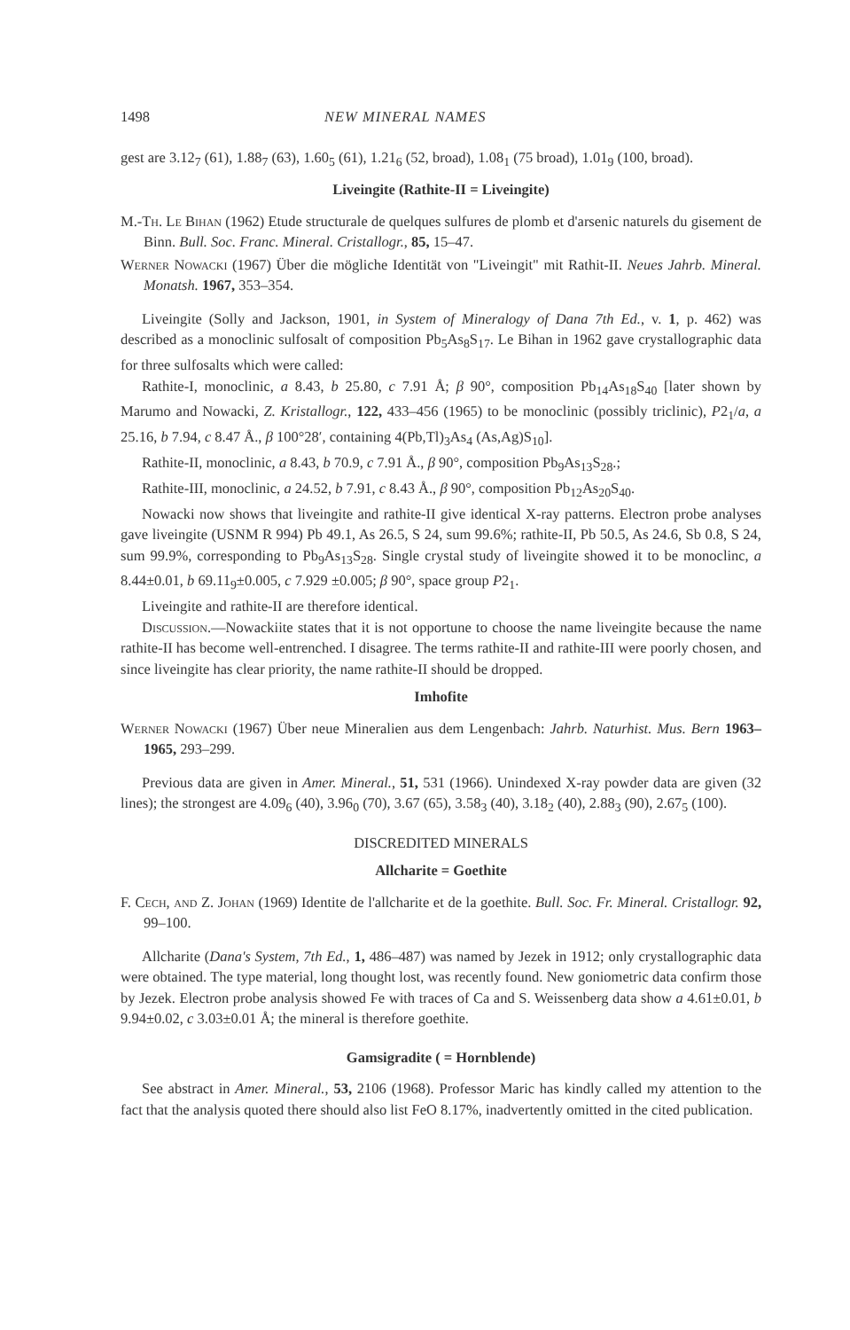1498 NEW MINERAL NAMES
gest are 3.12<sub>7</sub> (61), 1.88<sub>7</sub> (63), 1.60<sub>5</sub> (61), 1.21<sub>6</sub> (52, broad), 1.08<sub>1</sub> (75 broad), 1.01<sub>9</sub> (100, broad).
Liveingite (Rathite-II = Liveingite)
M.-Th. Le Bihan (1962) Etude structurale de quelques sulfures de plomb et d'arsenic naturels du gisement de Binn. Bull. Soc. Franc. Mineral. Cristallogr., 85, 15–47.
Werner Nowacki (1967) Über die mögliche Identität von "Liveingit" mit Rathit-II. Neues Jahrb. Mineral. Monatsh. 1967, 353–354.
Liveingite (Solly and Jackson, 1901, in System of Mineralogy of Dana 7th Ed., v. 1, p. 462) was described as a monoclinic sulfosalt of composition Pb<sub>5</sub>As<sub>8</sub>S<sub>17</sub>. Le Bihan in 1962 gave crystallographic data for three sulfosalts which were called:
Rathite-I, monoclinic, a 8.43, b 25.80, c 7.91 Å; β 90°, composition Pb<sub>14</sub>As<sub>18</sub>S<sub>40</sub> [later shown by Marumo and Nowacki, Z. Kristallogr., 122, 433–456 (1965) to be monoclinic (possibly triclinic), P2<sub>1</sub>/a, a 25.16, b 7.94, c 8.47 Å., β 100°28′, containing 4(Pb,Tl)<sub>3</sub>As<sub>4</sub> (As,Ag)S<sub>10</sub>].
Rathite-II, monoclinic, a 8.43, b 70.9, c 7.91 Å., β 90°, composition Pb<sub>9</sub>As<sub>13</sub>S<sub>28</sub>.;
Rathite-III, monoclinic, a 24.52, b 7.91, c 8.43 Å., β 90°, composition Pb<sub>12</sub>As<sub>20</sub>S<sub>40</sub>.
Nowacki now shows that liveingite and rathite-II give identical X-ray patterns. Electron probe analyses gave liveingite (USNM R 994) Pb 49.1, As 26.5, S 24, sum 99.6%; rathite-II, Pb 50.5, As 24.6, Sb 0.8, S 24, sum 99.9%, corresponding to Pb<sub>9</sub>As<sub>13</sub>S<sub>28</sub>. Single crystal study of liveingite showed it to be monoclinc, a 8.44±0.01, b 69.11<sub>9</sub>±0.005, c 7.929 ±0.005; β 90°, space group P2<sub>1</sub>.
Liveingite and rathite-II are therefore identical.
Discussion.—Nowackiite states that it is not opportune to choose the name liveingite because the name rathite-II has become well-entrenched. I disagree. The terms rathite-II and rathite-III were poorly chosen, and since liveingite has clear priority, the name rathite-II should be dropped.
Imhofite
Werner Nowacki (1967) Über neue Mineralien aus dem Lengenbach: Jahrb. Naturhist. Mus. Bern 1963–1965, 293–299.
Previous data are given in Amer. Mineral., 51, 531 (1966). Unindexed X-ray powder data are given (32 lines); the strongest are 4.09<sub>6</sub> (40), 3.96<sub>0</sub> (70), 3.67 (65), 3.58<sub>3</sub> (40), 3.18<sub>2</sub> (40), 2.88<sub>3</sub> (90), 2.67<sub>5</sub> (100).
DISCREDITED MINERALS
Allcharite = Goethite
F. Cech, and Z. Johan (1969) Identite de l'allcharite et de la goethite. Bull. Soc. Fr. Mineral. Cristallogr. 92, 99–100.
Allcharite (Dana's System, 7th Ed., 1, 486–487) was named by Jezek in 1912; only crystallographic data were obtained. The type material, long thought lost, was recently found. New goniometric data confirm those by Jezek. Electron probe analysis showed Fe with traces of Ca and S. Weissenberg data show a 4.61±0.01, b 9.94±0.02, c 3.03±0.01 Å; the mineral is therefore goethite.
Gamsigradite ( = Hornblende)
See abstract in Amer. Mineral., 53, 2106 (1968). Professor Maric has kindly called my attention to the fact that the analysis quoted there should also list FeO 8.17%, inadvertently omitted in the cited publication.